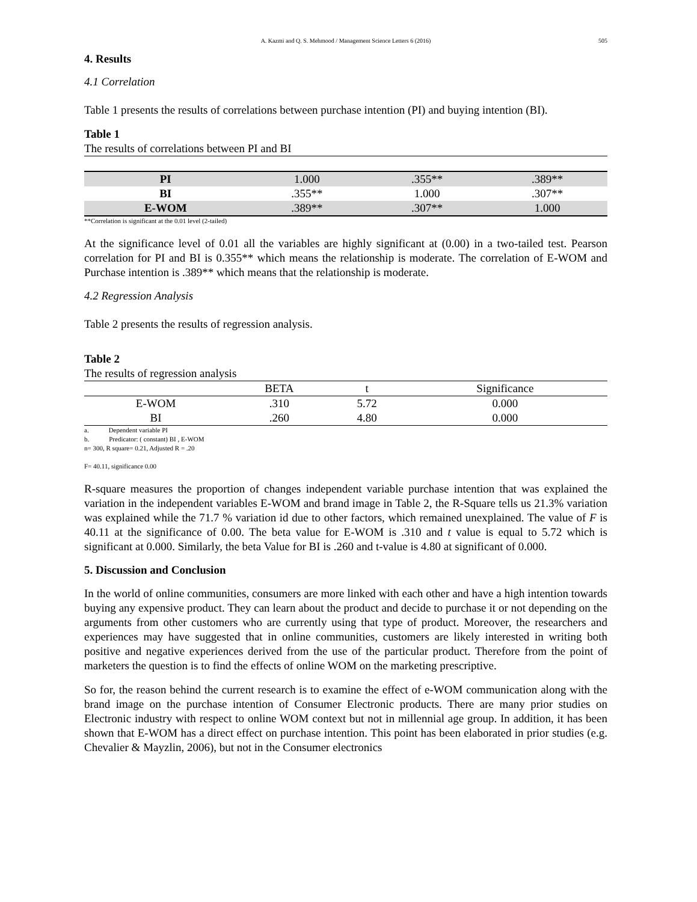A. Kazmi and Q. S. Mehmood / Management Science Letters 6 (2016) 505
4. Results
4.1 Correlation
Table 1 presents the results of correlations between purchase intention (PI) and buying intention (BI).
Table 1
The results of correlations between PI and BI
| PI | 1.000 | .355** | .389** |
| BI | .355** | 1.000 | .307** |
| E-WOM | .389** | .307** | 1.000 |
**Correlation is significant at the 0.01 level (2-tailed)
At the significance level of 0.01 all the variables are highly significant at (0.00) in a two-tailed test. Pearson correlation for PI and BI is 0.355** which means the relationship is moderate. The correlation of E-WOM and Purchase intention is .389** which means that the relationship is moderate.
4.2 Regression Analysis
Table 2 presents the results of regression analysis.
Table 2
The results of regression analysis
| | BETA | t | Significance |
| --- | --- | --- | --- |
| E-WOM | .310 | 5.72 | 0.000 |
| BI | .260 | 4.80 | 0.000 |
a. Dependent variable PI
b. Predicator: ( constant) BI , E-WOM
n= 300, R square= 0.21, Adjusted R = .20
F= 40.11, significance 0.00
R-square measures the proportion of changes independent variable purchase intention that was explained the variation in the independent variables E-WOM and brand image in Table 2, the R-Square tells us 21.3% variation was explained while the 71.7 % variation id due to other factors, which remained unexplained. The value of F is 40.11 at the significance of 0.00. The beta value for E-WOM is .310 and t value is equal to 5.72 which is significant at 0.000. Similarly, the beta Value for BI is .260 and t-value is 4.80 at significant of 0.000.
5. Discussion and Conclusion
In the world of online communities, consumers are more linked with each other and have a high intention towards buying any expensive product. They can learn about the product and decide to purchase it or not depending on the arguments from other customers who are currently using that type of product. Moreover, the researchers and experiences may have suggested that in online communities, customers are likely interested in writing both positive and negative experiences derived from the use of the particular product. Therefore from the point of marketers the question is to find the effects of online WOM on the marketing prescriptive.
So for, the reason behind the current research is to examine the effect of e-WOM communication along with the brand image on the purchase intention of Consumer Electronic products. There are many prior studies on Electronic industry with respect to online WOM context but not in millennial age group. In addition, it has been shown that E-WOM has a direct effect on purchase intention. This point has been elaborated in prior studies (e.g. Chevalier & Mayzlin, 2006), but not in the Consumer electronics